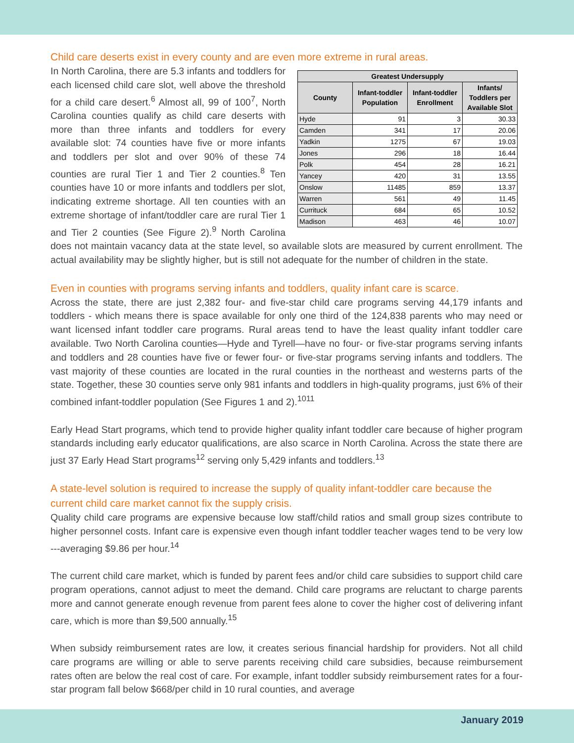Child care deserts exist in every county and are even more extreme in rural areas.
| Greatest Undersupply | | | |
| --- | --- | --- | --- |
| County | Infant-toddler Population | Infant-toddler Enrollment | Infants/ Toddlers per Available Slot |
| Hyde | 91 | 3 | 30.33 |
| Camden | 341 | 17 | 20.06 |
| Yadkin | 1275 | 67 | 19.03 |
| Jones | 296 | 18 | 16.44 |
| Polk | 454 | 28 | 16.21 |
| Yancey | 420 | 31 | 13.55 |
| Onslow | 11485 | 859 | 13.37 |
| Warren | 561 | 49 | 11.45 |
| Currituck | 684 | 65 | 10.52 |
| Madison | 463 | 46 | 10.07 |
In North Carolina, there are 5.3 infants and toddlers for each licensed child care slot, well above the threshold for a child care desert.<sup>6</sup> Almost all, 99 of 100<sup>7</sup>, North Carolina counties qualify as child care deserts with more than three infants and toddlers for every available slot: 74 counties have five or more infants and toddlers per slot and over 90% of these 74 counties are rural Tier 1 and Tier 2 counties.<sup>8</sup> Ten counties have 10 or more infants and toddlers per slot, indicating extreme shortage. All ten counties with an extreme shortage of infant/toddler care are rural Tier 1 and Tier 2 counties (See Figure 2).<sup>9</sup> North Carolina does not maintain vacancy data at the state level, so available slots are measured by current enrollment. The actual availability may be slightly higher, but is still not adequate for the number of children in the state.
Even in counties with programs serving infants and toddlers, quality infant care is scarce.
Across the state, there are just 2,382 four- and five-star child care programs serving 44,179 infants and toddlers - which means there is space available for only one third of the 124,838 parents who may need or want licensed infant toddler care programs. Rural areas tend to have the least quality infant toddler care available. Two North Carolina counties—Hyde and Tyrell—have no four- or five-star programs serving infants and toddlers and 28 counties have five or fewer four- or five-star programs serving infants and toddlers. The vast majority of these counties are located in the rural counties in the northeast and westerns parts of the state. Together, these 30 counties serve only 981 infants and toddlers in high-quality programs, just 6% of their combined infant-toddler population (See Figures 1 and 2).<sup>1011</sup>
Early Head Start programs, which tend to provide higher quality infant toddler care because of higher program standards including early educator qualifications, are also scarce in North Carolina. Across the state there are just 37 Early Head Start programs<sup>12</sup> serving only 5,429 infants and toddlers.<sup>13</sup>
A state-level solution is required to increase the supply of quality infant-toddler care because the current child care market cannot fix the supply crisis.
Quality child care programs are expensive because low staff/child ratios and small group sizes contribute to higher personnel costs. Infant care is expensive even though infant toddler teacher wages tend to be very low ---averaging $9.86 per hour.<sup>14</sup>
The current child care market, which is funded by parent fees and/or child care subsidies to support child care program operations, cannot adjust to meet the demand. Child care programs are reluctant to charge parents more and cannot generate enough revenue from parent fees alone to cover the higher cost of delivering infant care, which is more than $9,500 annually.<sup>15</sup>
When subsidy reimbursement rates are low, it creates serious financial hardship for providers. Not all child care programs are willing or able to serve parents receiving child care subsidies, because reimbursement rates often are below the real cost of care. For example, infant toddler subsidy reimbursement rates for a four-star program fall below $668/per child in 10 rural counties, and average
January 2019